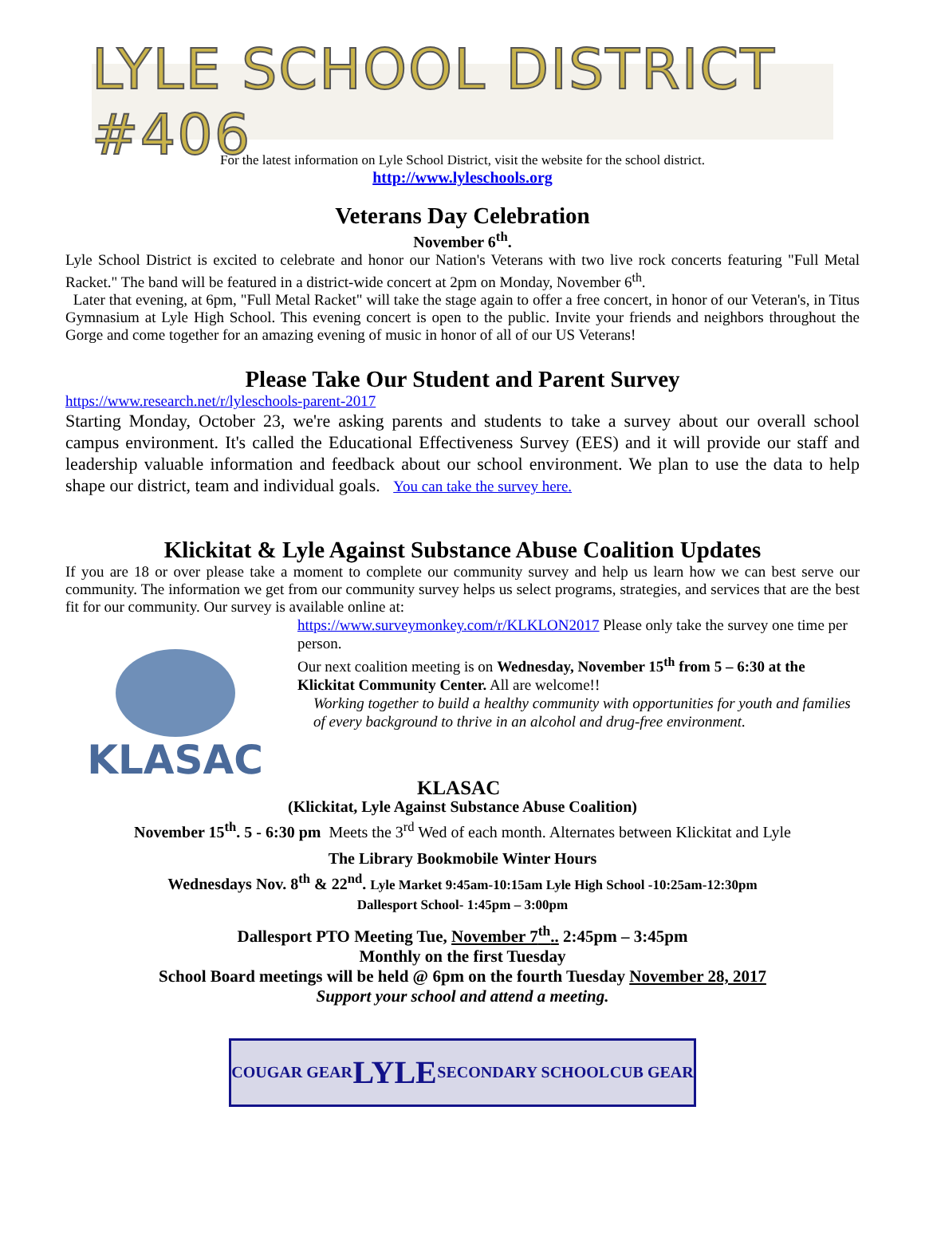LYLE SCHOOL DISTRICT #406
For the latest information on Lyle School District, visit the website for the school district.
http://www.lyleschools.org
Veterans Day Celebration
November 6<sup>th</sup>.
Lyle School District is excited to celebrate and honor our Nation's Veterans with two live rock concerts featuring "Full Metal Racket." The band will be featured in a district-wide concert at 2pm on Monday, November 6<sup>th</sup>.
Later that evening, at 6pm, "Full Metal Racket" will take the stage again to offer a free concert, in honor of our Veteran's, in Titus Gymnasium at Lyle High School. This evening concert is open to the public. Invite your friends and neighbors throughout the Gorge and come together for an amazing evening of music in honor of all of our US Veterans!
Please Take Our Student and Parent Survey
https://www.research.net/r/lyleschools-parent-2017
Starting Monday, October 23, we're asking parents and students to take a survey about our overall school campus environment. It's called the Educational Effectiveness Survey (EES) and it will provide our staff and leadership valuable information and feedback about our school environment. We plan to use the data to help shape our district, team and individual goals. You can take the survey here.
Klickitat & Lyle Against Substance Abuse Coalition Updates
If you are 18 or over please take a moment to complete our community survey and help us learn how we can best serve our community. The information we get from our community survey helps us select programs, strategies, and services that are the best fit for our community. Our survey is available online at:
KLASAC
https://www.surveymonkey.com/r/KLKLON2017 Please only take the survey one time per person.
Our next coalition meeting is on Wednesday, November 15<sup>th</sup> from 5 – 6:30 at the Klickitat Community Center. All are welcome!!
Working together to build a healthy community with opportunities for youth and families of every background to thrive in an alcohol and drug-free environment.
KLASAC
(Klickitat, Lyle Against Substance Abuse Coalition)
November 15<sup>th</sup>. 5 - 6:30 pm Meets the 3<sup>rd</sup> Wed of each month. Alternates between Klickitat and Lyle
The Library Bookmobile Winter Hours
Wednesdays Nov. 8<sup>th</sup> & 22<sup>nd</sup>. Lyle Market 9:45am-10:15am Lyle High School -10:25am-12:30pm
Dallesport School- 1:45pm – 3:00pm
Dallesport PTO Meeting Tue, November 7<sup>th</sup>.. 2:45pm – 3:45pm
Monthly on the first Tuesday
School Board meetings will be held @ 6pm on the fourth Tuesday November 28, 2017
Support your school and attend a meeting.
COUGAR GEAR LYLE SECONDARY SCHOOL CUB GEAR